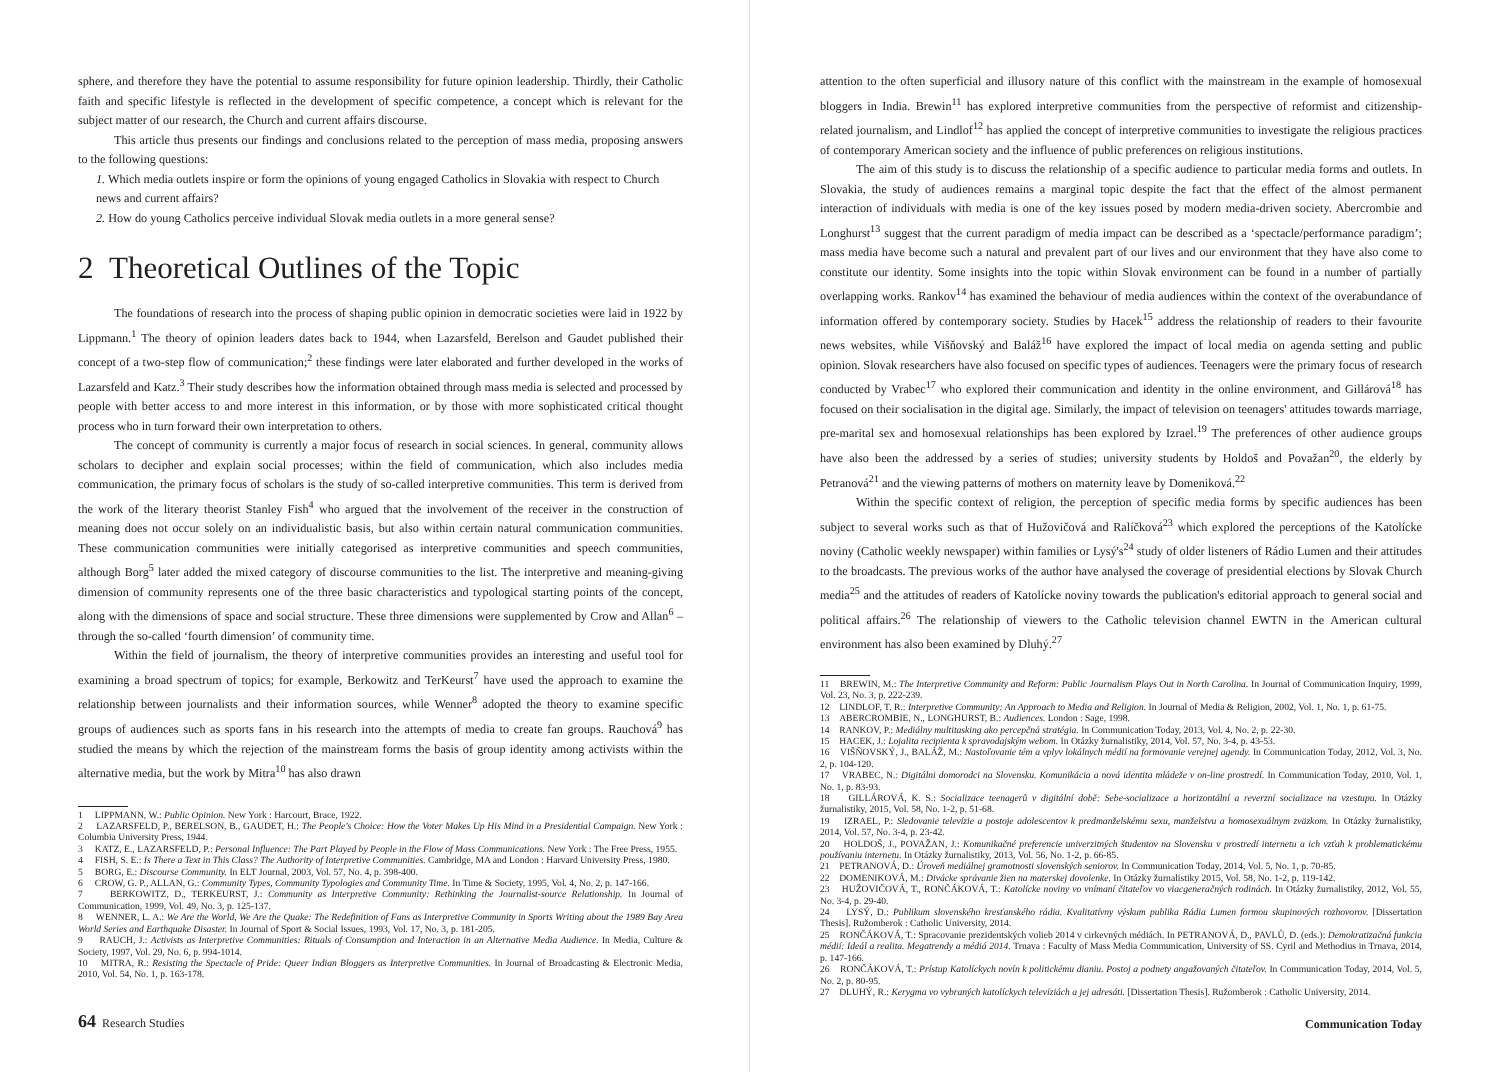sphere, and therefore they have the potential to assume responsibility for future opinion leadership. Thirdly, their Catholic faith and specific lifestyle is reflected in the development of specific competence, a concept which is relevant for the subject matter of our research, the Church and current affairs discourse.
This article thus presents our findings and conclusions related to the perception of mass media, proposing answers to the following questions:
1. Which media outlets inspire or form the opinions of young engaged Catholics in Slovakia with respect to Church news and current affairs?
2. How do young Catholics perceive individual Slovak media outlets in a more general sense?
2 Theoretical Outlines of the Topic
The foundations of research into the process of shaping public opinion in democratic societies were laid in 1922 by Lippmann.<sup>1</sup> The theory of opinion leaders dates back to 1944, when Lazarsfeld, Berelson and Gaudet published their concept of a two-step flow of communication;<sup>2</sup> these findings were later elaborated and further developed in the works of Lazarsfeld and Katz.<sup>3</sup> Their study describes how the information obtained through mass media is selected and processed by people with better access to and more interest in this information, or by those with more sophisticated critical thought process who in turn forward their own interpretation to others.
The concept of community is currently a major focus of research in social sciences. In general, community allows scholars to decipher and explain social processes; within the field of communication, which also includes media communication, the primary focus of scholars is the study of so-called interpretive communities. This term is derived from the work of the literary theorist Stanley Fish<sup>4</sup> who argued that the involvement of the receiver in the construction of meaning does not occur solely on an individualistic basis, but also within certain natural communication communities. These communication communities were initially categorised as interpretive communities and speech communities, although Borg<sup>5</sup> later added the mixed category of discourse communities to the list. The interpretive and meaning-giving dimension of community represents one of the three basic characteristics and typological starting points of the concept, along with the dimensions of space and social structure. These three dimensions were supplemented by Crow and Allan<sup>6</sup> – through the so-called ‘fourth dimension’ of community time.
Within the field of journalism, the theory of interpretive communities provides an interesting and useful tool for examining a broad spectrum of topics; for example, Berkowitz and TerKeurst<sup>7</sup> have used the approach to examine the relationship between journalists and their information sources, while Wenner<sup>8</sup> adopted the theory to examine specific groups of audiences such as sports fans in his research into the attempts of media to create fan groups. Rauchová<sup>9</sup> has studied the means by which the rejection of the mainstream forms the basis of group identity among activists within the alternative media, but the work by Mitra<sup>10</sup> has also drawn
1 LIPPMANN, W.: Public Opinion. New York : Harcourt, Brace, 1922.
2 LAZARSFELD, P., BERELSON, B., GAUDET, H.: The People's Choice: How the Voter Makes Up His Mind in a Presidential Campaign. New York : Columbia University Press, 1944.
3 KATZ, E., LAZARSFELD, P.: Personal Influence: The Part Played by People in the Flow of Mass Communications. New York : The Free Press, 1955.
4 FISH, S. E.: Is There a Text in This Class? The Authority of Interpretive Communities. Cambridge, MA and London : Harvard University Press, 1980.
5 BORG, E.: Discourse Community. In ELT Journal, 2003, Vol. 57, No. 4, p. 398-400.
6 CROW, G. P., ALLAN, G.: Community Types, Community Typologies and Community Time. In Time & Society, 1995, Vol. 4, No. 2, p. 147-166.
7 BERKOWITZ, D., TERKEURST, J.: Community as Interpretive Community: Rethinking the Journalist-source Relationship. In Journal of Communication, 1999, Vol. 49, No. 3, p. 125-137.
8 WENNER, L. A.: We Are the World, We Are the Quake: The Redefinition of Fans as Interpretive Community in Sports Writing about the 1989 Bay Area World Series and Earthquake Disaster. In Journal of Sport & Social Issues, 1993, Vol. 17, No. 3, p. 181-205.
9 RAUCH, J.: Activists as Interpretive Communities: Rituals of Consumption and Interaction in an Alternative Media Audience. In Media, Culture & Society, 1997, Vol. 29, No. 6, p. 994-1014.
10 MITRA, R.: Resisting the Spectacle of Pride: Queer Indian Bloggers as Interpretive Communities. In Journal of Broadcasting & Electronic Media, 2010, Vol. 54, No. 1, p. 163-178.
64 Research Studies
attention to the often superficial and illusory nature of this conflict with the mainstream in the example of homosexual bloggers in India. Brewin<sup>11</sup> has explored interpretive communities from the perspective of reformist and citizenship-related journalism, and Lindlof<sup>12</sup> has applied the concept of interpretive communities to investigate the religious practices of contemporary American society and the influence of public preferences on religious institutions.
The aim of this study is to discuss the relationship of a specific audience to particular media forms and outlets. In Slovakia, the study of audiences remains a marginal topic despite the fact that the effect of the almost permanent interaction of individuals with media is one of the key issues posed by modern media-driven society. Abercrombie and Longhurst<sup>13</sup> suggest that the current paradigm of media impact can be described as a ‘spectacle/performance paradigm’; mass media have become such a natural and prevalent part of our lives and our environment that they have also come to constitute our identity. Some insights into the topic within Slovak environment can be found in a number of partially overlapping works. Rankov<sup>14</sup> has examined the behaviour of media audiences within the context of the overabundance of information offered by contemporary society. Studies by Hacek<sup>15</sup> address the relationship of readers to their favourite news websites, while Višňovský and Baláž<sup>16</sup> have explored the impact of local media on agenda setting and public opinion. Slovak researchers have also focused on specific types of audiences. Teenagers were the primary focus of research conducted by Vrabec<sup>17</sup> who explored their communication and identity in the online environment, and Gillárová<sup>18</sup> has focused on their socialisation in the digital age. Similarly, the impact of television on teenagers' attitudes towards marriage, pre-marital sex and homosexual relationships has been explored by Izrael.<sup>19</sup> The preferences of other audience groups have also been the addressed by a series of studies; university students by Holdoš and Považan<sup>20</sup>, the elderly by Petranová<sup>21</sup> and the viewing patterns of mothers on maternity leave by Domeniková.<sup>22</sup>
Within the specific context of religion, the perception of specific media forms by specific audiences has been subject to several works such as that of Hužovičová and Ralíčková<sup>23</sup> which explored the perceptions of the Katolícke noviny (Catholic weekly newspaper) within families or Lysý's<sup>24</sup> study of older listeners of Rádio Lumen and their attitudes to the broadcasts. The previous works of the author have analysed the coverage of presidential elections by Slovak Church media<sup>25</sup> and the attitudes of readers of Katolícke noviny towards the publication's editorial approach to general social and political affairs.<sup>26</sup> The relationship of viewers to the Catholic television channel EWTN in the American cultural environment has also been examined by Dluhý.<sup>27</sup>
11 BREWIN, M.: The Interpretive Community and Reform: Public Journalism Plays Out in North Carolina. In Journal of Communication Inquiry, 1999, Vol. 23, No. 3, p. 222-239.
12 LINDLOF, T. R.: Interpretive Community: An Approach to Media and Religion. In Journal of Media & Religion, 2002, Vol. 1, No. 1, p. 61-75.
13 ABERCROMBIE, N., LONGHURST, B.: Audiences. London : Sage, 1998.
14 RANKOV, P.: Mediálny multitasking ako percepčná stratégia. In Communication Today, 2013, Vol. 4, No. 2, p. 22-30.
15 HACEK, J.: Lojalita recipienta k spravodajským webom. In Otázky žurnalistiky, 2014, Vol. 57, No. 3-4, p. 43-53.
16 VIŠŇOVSKÝ, J., BALÁŽ, M.: Nastoľovanie tém a vplyv lokálnych médií na formovanie verejnej agendy. In Communication Today, 2012, Vol. 3, No. 2, p. 104-120.
17 VRABEC, N.: Digitálni domorodci na Slovensku. Komunikácia a nová identita mládeže v on-line prostredí. In Communication Today, 2010, Vol. 1, No. 1, p. 83-93.
18 GILLÁROVÁ, K. S.: Socializace teenagerů v digitální době: Sebe-socializace a horizontální a reverzní socializace na vzestupu. In Otázky žurnalistiky, 2015, Vol. 58, No. 1-2, p. 51-68.
19 IZRAEL, P.: Sledovanie televízie a postoje adolescentov k predmanželskému sexu, manželstvu a homosexuálnym zväzkom. In Otázky žurnalistiky, 2014, Vol. 57, No. 3-4, p. 23-42.
20 HOLDOŠ, J., POVAŽAN, J.: Komunikačné preferencie univerzitných študentov na Slovensku v prostredí internetu a ich vzťah k problematickému používaniu internetu. In Otázky žurnalistiky, 2013, Vol. 56, No. 1-2, p. 66-85.
21 PETRANOVÁ, D.: Úroveň mediálnej gramotnosti slovenských seniorov. In Communication Today, 2014, Vol. 5, No. 1, p. 70-85.
22 DOMENIKOVÁ, M.: Divácke správanie žien na materskej dovolenke. In Otázky žurnalistiky 2015, Vol. 58, No. 1-2, p. 119-142.
23 HUŽOVIČOVÁ, T., RONČÁKOVÁ, T.: Katolícke noviny vo vnímaní čitateľov vo viacgeneračných rodinách. In Otázky žurnalistiky, 2012, Vol. 55, No. 3-4, p. 29-40.
24 LYSÝ, D.: Publikum slovenského kresťanského rádia. Kvalitatívny výskum publika Rádia Lumen formou skupinových rozhovorov. [Dissertation Thesis]. Ružomberok : Catholic University, 2014.
25 RONČÁKOVÁ, T.: Spracovanie prezidentských volieb 2014 v cirkevných médiách. In PETRANOVÁ, D., PAVLŮ, D. (eds.): Demokratizačná funkcia médií: Ideál a realita. Megatrendy a médiá 2014. Trnava : Faculty of Mass Media Communication, University of SS. Cyril and Methodius in Trnava, 2014, p. 147-166.
26 RONČÁKOVÁ, T.: Prístup Katolíckych novín k politickému dianiu. Postoj a podnety angažovaných čitateľov. In Communication Today, 2014, Vol. 5, No. 2, p. 80-95.
27 DLUHÝ, R.: Kerygma vo vybraných katolíckych televíziách a jej adresáti. [Dissertation Thesis]. Ružomberok : Catholic University, 2014.
Communication Today